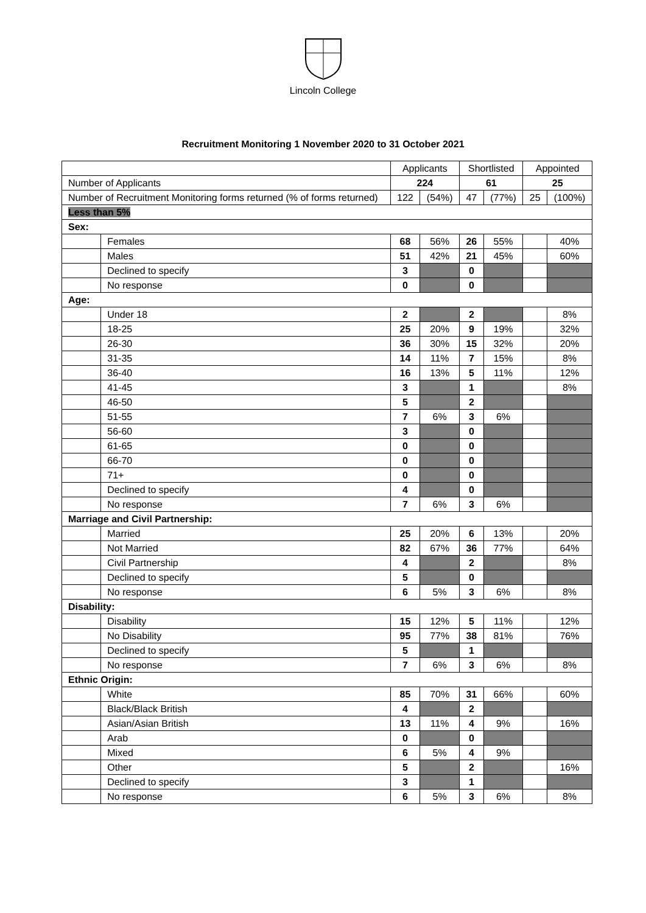Lincoln College
Recruitment Monitoring 1 November 2020 to 31 October 2021
| | | Applicants | | Shortlisted | | Appointed | |
| Number of Applicants | | 224 | | 61 | | 25 | |
| Number of Recruitment Monitoring forms returned (% of forms returned) | | 122 | (54%) | 47 | (77%) | 25 | (100%) |
| Less than 5% | | | | | | | |
| Sex: | | | | | | | |
| | Females | 68 | 56% | 26 | 55% | | 40% |
| | Males | 51 | 42% | 21 | 45% | | 60% |
| | Declined to specify | 3 | | 0 | | | |
| | No response | 0 | | 0 | | | |
| Age: | | | | | | | |
| | Under 18 | 2 | | 2 | | | 8% |
| | 18-25 | 25 | 20% | 9 | 19% | | 32% |
| | 26-30 | 36 | 30% | 15 | 32% | | 20% |
| | 31-35 | 14 | 11% | 7 | 15% | | 8% |
| | 36-40 | 16 | 13% | 5 | 11% | | 12% |
| | 41-45 | 3 | | 1 | | | 8% |
| | 46-50 | 5 | | 2 | | | |
| | 51-55 | 7 | 6% | 3 | 6% | | |
| | 56-60 | 3 | | 0 | | | |
| | 61-65 | 0 | | 0 | | | |
| | 66-70 | 0 | | 0 | | | |
| | 71+ | 0 | | 0 | | | |
| | Declined to specify | 4 | | 0 | | | |
| | No response | 7 | 6% | 3 | 6% | | |
| Marriage and Civil Partnership: | | | | | | | |
| | Married | 25 | 20% | 6 | 13% | | 20% |
| | Not Married | 82 | 67% | 36 | 77% | | 64% |
| | Civil Partnership | 4 | | 2 | | | 8% |
| | Declined to specify | 5 | | 0 | | | |
| | No response | 6 | 5% | 3 | 6% | | 8% |
| Disability: | | | | | | | |
| | Disability | 15 | 12% | 5 | 11% | | 12% |
| | No Disability | 95 | 77% | 38 | 81% | | 76% |
| | Declined to specify | 5 | | 1 | | | |
| | No response | 7 | 6% | 3 | 6% | | 8% |
| Ethnic Origin: | | | | | | | |
| | White | 85 | 70% | 31 | 66% | | 60% |
| | Black/Black British | 4 | | 2 | | | |
| | Asian/Asian British | 13 | 11% | 4 | 9% | | 16% |
| | Arab | 0 | | 0 | | | |
| | Mixed | 6 | 5% | 4 | 9% | | |
| | Other | 5 | | 2 | | | 16% |
| | Declined to specify | 3 | | 1 | | | |
| | No response | 6 | 5% | 3 | 6% | | 8% |